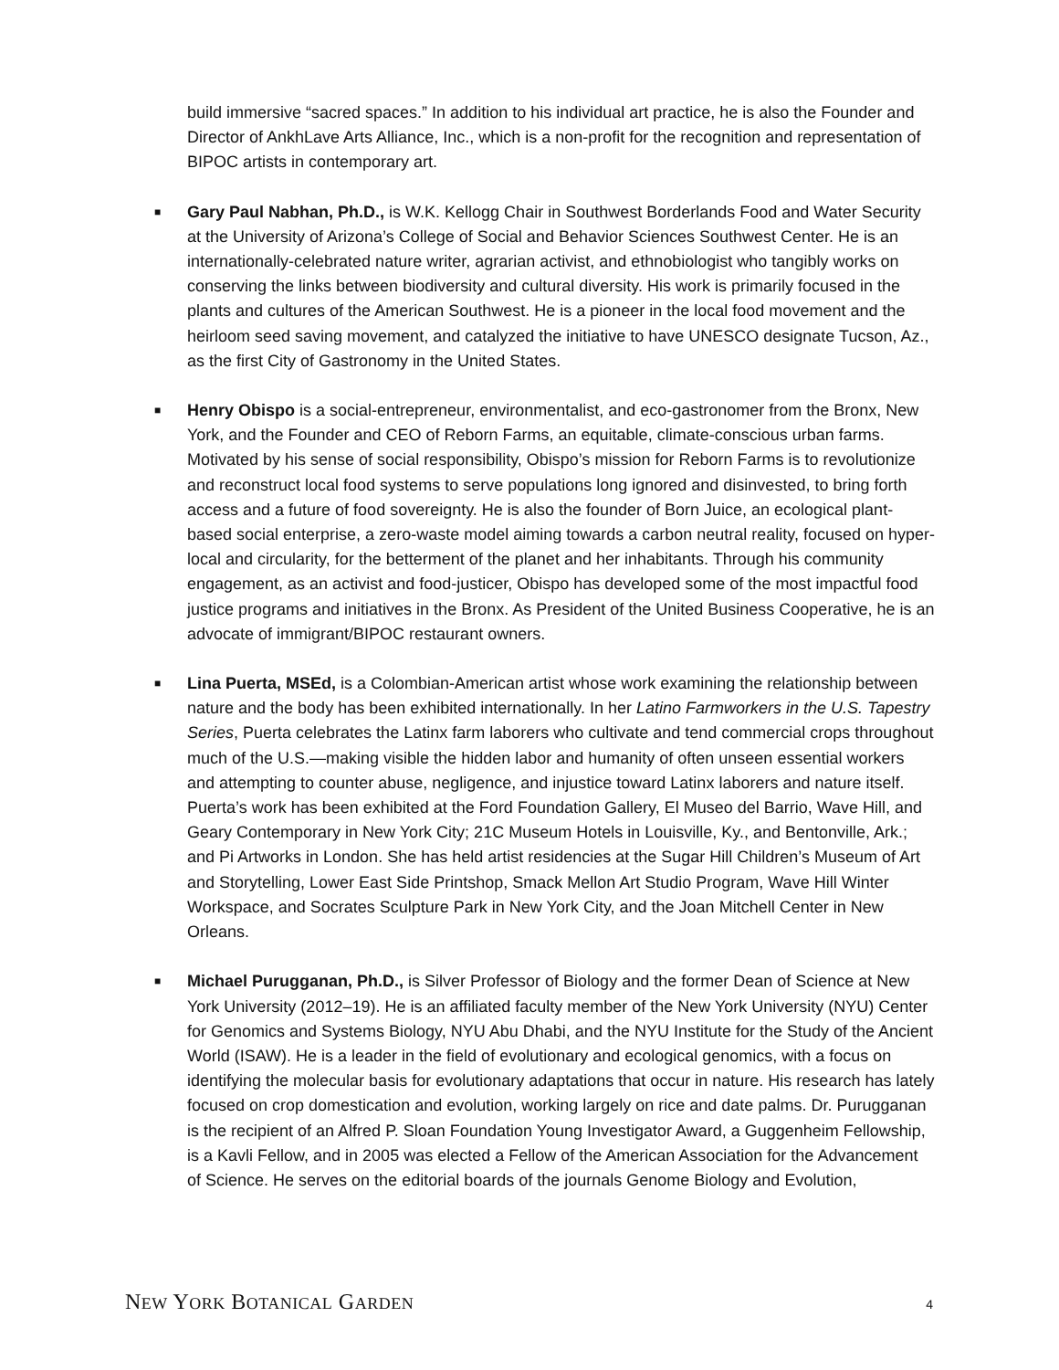build immersive “sacred spaces.” In addition to his individual art practice, he is also the Founder and Director of AnkhLave Arts Alliance, Inc., which is a non-profit for the recognition and representation of BIPOC artists in contemporary art.
■ Gary Paul Nabhan, Ph.D., is W.K. Kellogg Chair in Southwest Borderlands Food and Water Security at the University of Arizona’s College of Social and Behavior Sciences Southwest Center. He is an internationally-celebrated nature writer, agrarian activist, and ethnobiologist who tangibly works on conserving the links between biodiversity and cultural diversity. His work is primarily focused in the plants and cultures of the American Southwest. He is a pioneer in the local food movement and the heirloom seed saving movement, and catalyzed the initiative to have UNESCO designate Tucson, Az., as the first City of Gastronomy in the United States.
■ Henry Obispo is a social-entrepreneur, environmentalist, and eco-gastronomer from the Bronx, New York, and the Founder and CEO of Reborn Farms, an equitable, climate-conscious urban farms. Motivated by his sense of social responsibility, Obispo’s mission for Reborn Farms is to revolutionize and reconstruct local food systems to serve populations long ignored and disinvested, to bring forth access and a future of food sovereignty. He is also the founder of Born Juice, an ecological plant-based social enterprise, a zero-waste model aiming towards a carbon neutral reality, focused on hyper-local and circularity, for the betterment of the planet and her inhabitants. Through his community engagement, as an activist and food-justicer, Obispo has developed some of the most impactful food justice programs and initiatives in the Bronx. As President of the United Business Cooperative, he is an advocate of immigrant/BIPOC restaurant owners.
■ Lina Puerta, MSEd, is a Colombian-American artist whose work examining the relationship between nature and the body has been exhibited internationally. In her Latino Farmworkers in the U.S. Tapestry Series, Puerta celebrates the Latinx farm laborers who cultivate and tend commercial crops throughout much of the U.S.—making visible the hidden labor and humanity of often unseen essential workers and attempting to counter abuse, negligence, and injustice toward Latinx laborers and nature itself. Puerta’s work has been exhibited at the Ford Foundation Gallery, El Museo del Barrio, Wave Hill, and Geary Contemporary in New York City; 21C Museum Hotels in Louisville, Ky., and Bentonville, Ark.; and Pi Artworks in London. She has held artist residencies at the Sugar Hill Children’s Museum of Art and Storytelling, Lower East Side Printshop, Smack Mellon Art Studio Program, Wave Hill Winter Workspace, and Socrates Sculpture Park in New York City, and the Joan Mitchell Center in New Orleans.
■ Michael Purugganan, Ph.D., is Silver Professor of Biology and the former Dean of Science at New York University (2012–19). He is an affiliated faculty member of the New York University (NYU) Center for Genomics and Systems Biology, NYU Abu Dhabi, and the NYU Institute for the Study of the Ancient World (ISAW). He is a leader in the field of evolutionary and ecological genomics, with a focus on identifying the molecular basis for evolutionary adaptations that occur in nature. His research has lately focused on crop domestication and evolution, working largely on rice and date palms. Dr. Purugganan is the recipient of an Alfred P. Sloan Foundation Young Investigator Award, a Guggenheim Fellowship, is a Kavli Fellow, and in 2005 was elected a Fellow of the American Association for the Advancement of Science. He serves on the editorial boards of the journals Genome Biology and Evolution,
NEW YORK BOTANICAL GARDEN 4